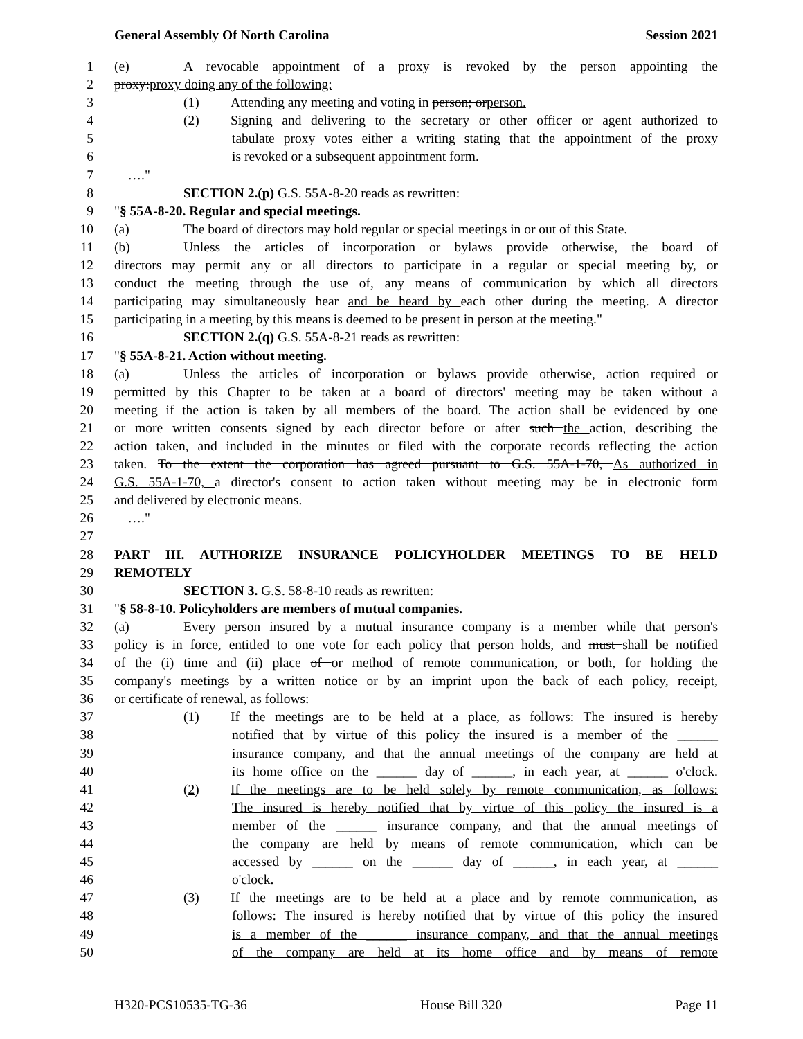General Assembly Of North Carolina Session 2021
1 (e) A revocable appointment of a proxy is revoked by the person appointing the
2 proxy:proxy doing any of the following:
3 (1) Attending any meeting and voting in person; orperson.
4 (2) Signing and delivering to the secretary or other officer or agent authorized to
5 tabulate proxy votes either a writing stating that the appointment of the proxy
6 is revoked or a subsequent appointment form.
7 …."
8 SECTION 2.(p) G.S. 55A-8-20 reads as rewritten:
9 "§ 55A-8-20. Regular and special meetings.
10 (a) The board of directors may hold regular or special meetings in or out of this State.
11 (b) Unless the articles of incorporation or bylaws provide otherwise, the board of
12 directors may permit any or all directors to participate in a regular or special meeting by, or
13 conduct the meeting through the use of, any means of communication by which all directors
14 participating may simultaneously hear and be heard by each other during the meeting. A director
15 participating in a meeting by this means is deemed to be present in person at the meeting."
16 SECTION 2.(q) G.S. 55A-8-21 reads as rewritten:
17 "§ 55A-8-21. Action without meeting.
18 (a) Unless the articles of incorporation or bylaws provide otherwise, action required or
19 permitted by this Chapter to be taken at a board of directors' meeting may be taken without a
20 meeting if the action is taken by all members of the board. The action shall be evidenced by one
21 or more written consents signed by each director before or after such the action, describing the
22 action taken, and included in the minutes or filed with the corporate records reflecting the action
23 taken. To the extent the corporation has agreed pursuant to G.S. 55A-1-70, As authorized in
24 G.S. 55A-1-70, a director's consent to action taken without meeting may be in electronic form
25 and delivered by electronic means.
26 …."
27
28 PART III. AUTHORIZE INSURANCE POLICYHOLDER MEETINGS TO BE HELD
29 REMOTELY
30 SECTION 3. G.S. 58-8-10 reads as rewritten:
31 "§ 58-8-10. Policyholders are members of mutual companies.
32 (a) Every person insured by a mutual insurance company is a member while that person's
33 policy is in force, entitled to one vote for each policy that person holds, and must shall be notified
34 of the (i) time and (ii) place of or method of remote communication, or both, for holding the
35 company's meetings by a written notice or by an imprint upon the back of each policy, receipt,
36 or certificate of renewal, as follows:
37 (1) If the meetings are to be held at a place, as follows: The insured is hereby
38 notified that by virtue of this policy the insured is a member of the ______
39 insurance company, and that the annual meetings of the company are held at
40 its home office on the ______ day of ______, in each year, at ______ o'clock.
41 (2) If the meetings are to be held solely by remote communication, as follows:
42 The insured is hereby notified that by virtue of this policy the insured is a
43 member of the ______ insurance company, and that the annual meetings of
44 the company are held by means of remote communication, which can be
45 accessed by ______ on the ______ day of ______, in each year, at ______
46 o'clock.
47 (3) If the meetings are to be held at a place and by remote communication, as
48 follows: The insured is hereby notified that by virtue of this policy the insured
49 is a member of the ______ insurance company, and that the annual meetings
50 of the company are held at its home office and by means of remote
H320-PCS10535-TG-36 House Bill 320 Page 11